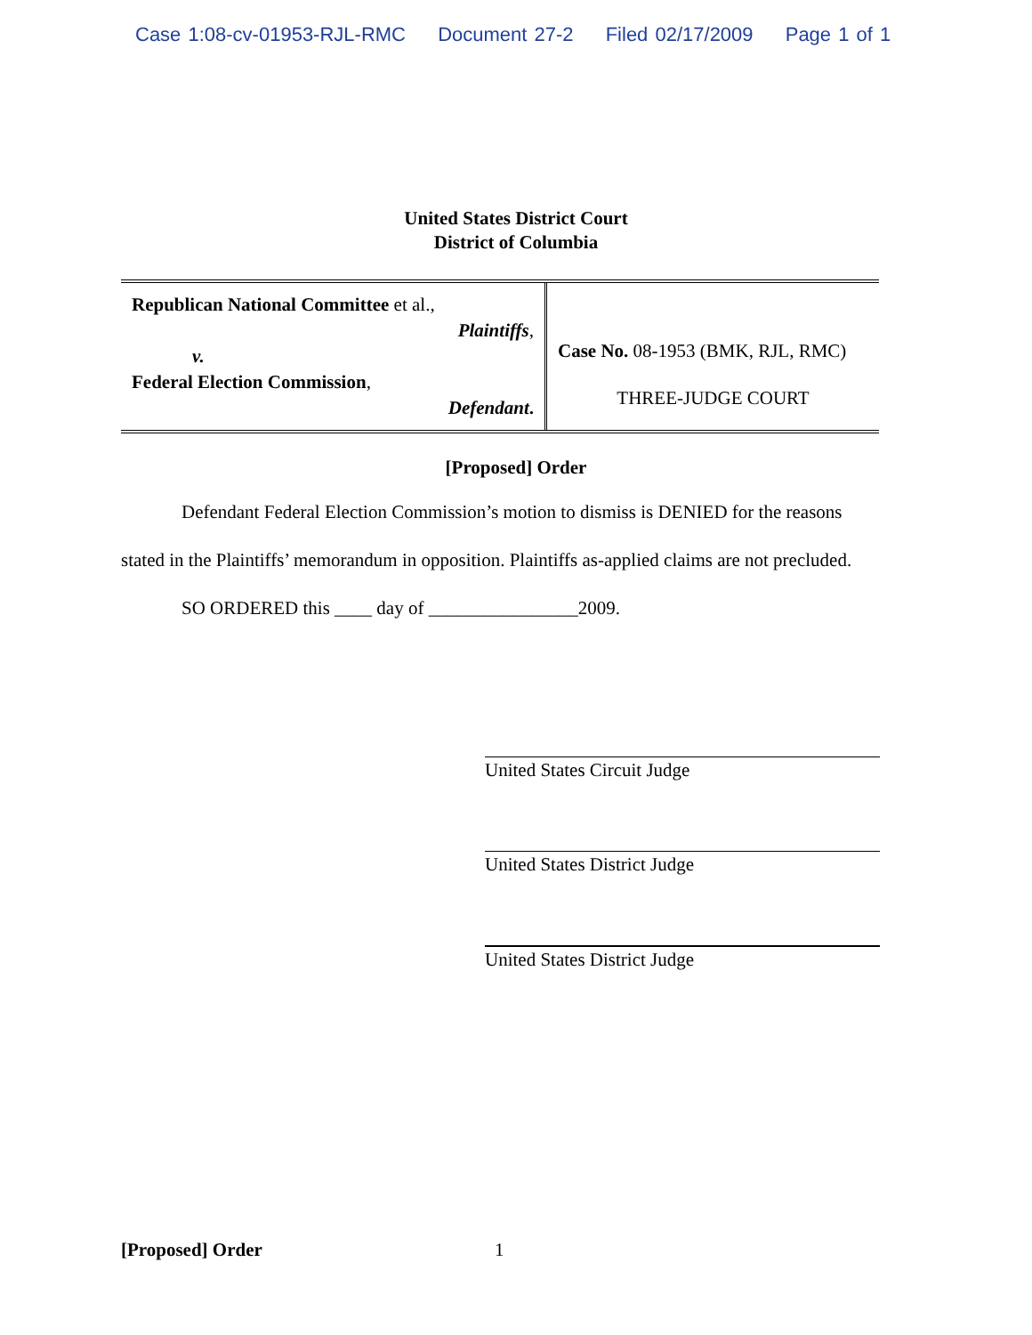Case 1:08-cv-01953-RJL-RMC Document 27-2 Filed 02/17/2009 Page 1 of 1
United States District Court
District of Columbia
| Republican National Committee et al., Plaintiffs , v. Federal Election Commission , Defendant . | Case No. 08-1953 (BMK, RJL, RMC) THREE-JUDGE COURT |
[Proposed] Order
Defendant Federal Election Commission’s motion to dismiss is DENIED for the reasons stated in the Plaintiffs’ memorandum in opposition. Plaintiffs as-applied claims are not precluded.
SO ORDERED this ____ day of ________________2009.
United States Circuit Judge
United States District Judge
United States District Judge
[Proposed] Order 1